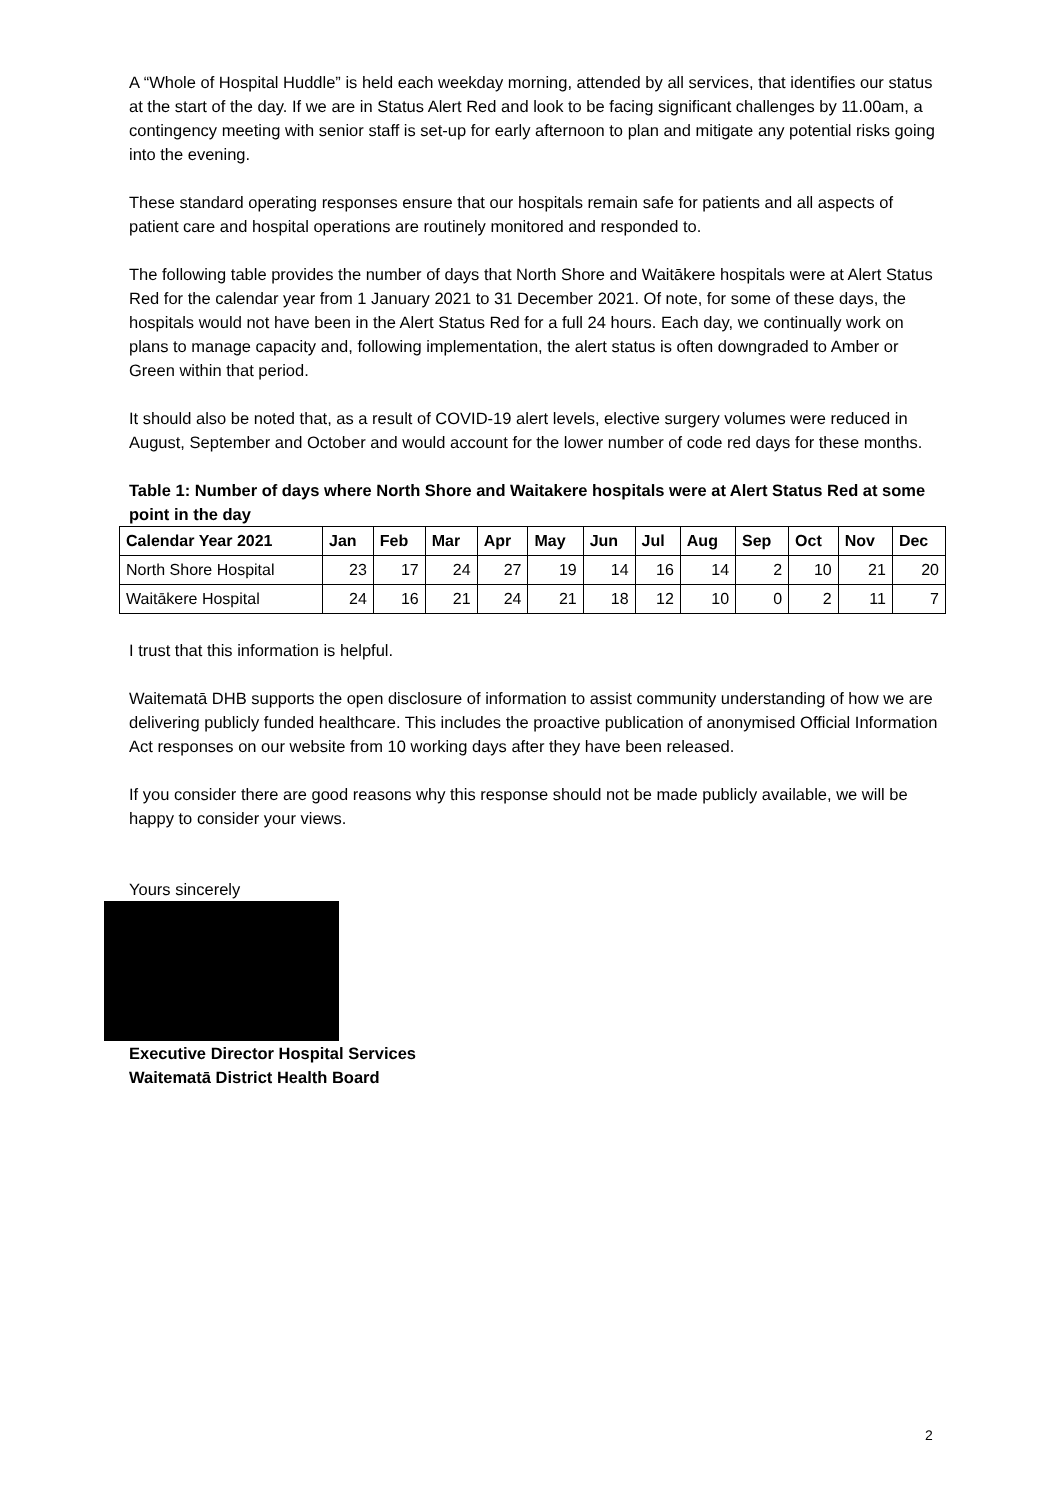A “Whole of Hospital Huddle” is held each weekday morning, attended by all services, that identifies our status at the start of the day. If we are in Status Alert Red and look to be facing significant challenges by 11.00am, a contingency meeting with senior staff is set-up for early afternoon to plan and mitigate any potential risks going into the evening.
These standard operating responses ensure that our hospitals remain safe for patients and all aspects of patient care and hospital operations are routinely monitored and responded to.
The following table provides the number of days that North Shore and Waitākere hospitals were at Alert Status Red for the calendar year from 1 January 2021 to 31 December 2021. Of note, for some of these days, the hospitals would not have been in the Alert Status Red for a full 24 hours. Each day, we continually work on plans to manage capacity and, following implementation, the alert status is often downgraded to Amber or Green within that period.
It should also be noted that, as a result of COVID-19 alert levels, elective surgery volumes were reduced in August, September and October and would account for the lower number of code red days for these months.
Table 1: Number of days where North Shore and Waitakere hospitals were at Alert Status Red at some point in the day
| Calendar Year 2021 | Jan | Feb | Mar | Apr | May | Jun | Jul | Aug | Sep | Oct | Nov | Dec |
| --- | --- | --- | --- | --- | --- | --- | --- | --- | --- | --- | --- | --- |
| North Shore Hospital | 23 | 17 | 24 | 27 | 19 | 14 | 16 | 14 | 2 | 10 | 21 | 20 |
| Waitākere Hospital | 24 | 16 | 21 | 24 | 21 | 18 | 12 | 10 | 0 | 2 | 11 | 7 |
I trust that this information is helpful.
Waitematā DHB supports the open disclosure of information to assist community understanding of how we are delivering publicly funded healthcare. This includes the proactive publication of anonymised Official Information Act responses on our website from 10 working days after they have been released.
If you consider there are good reasons why this response should not be made publicly available, we will be happy to consider your views.
Yours sincerely
Executive Director Hospital Services
Waitematā District Health Board
2